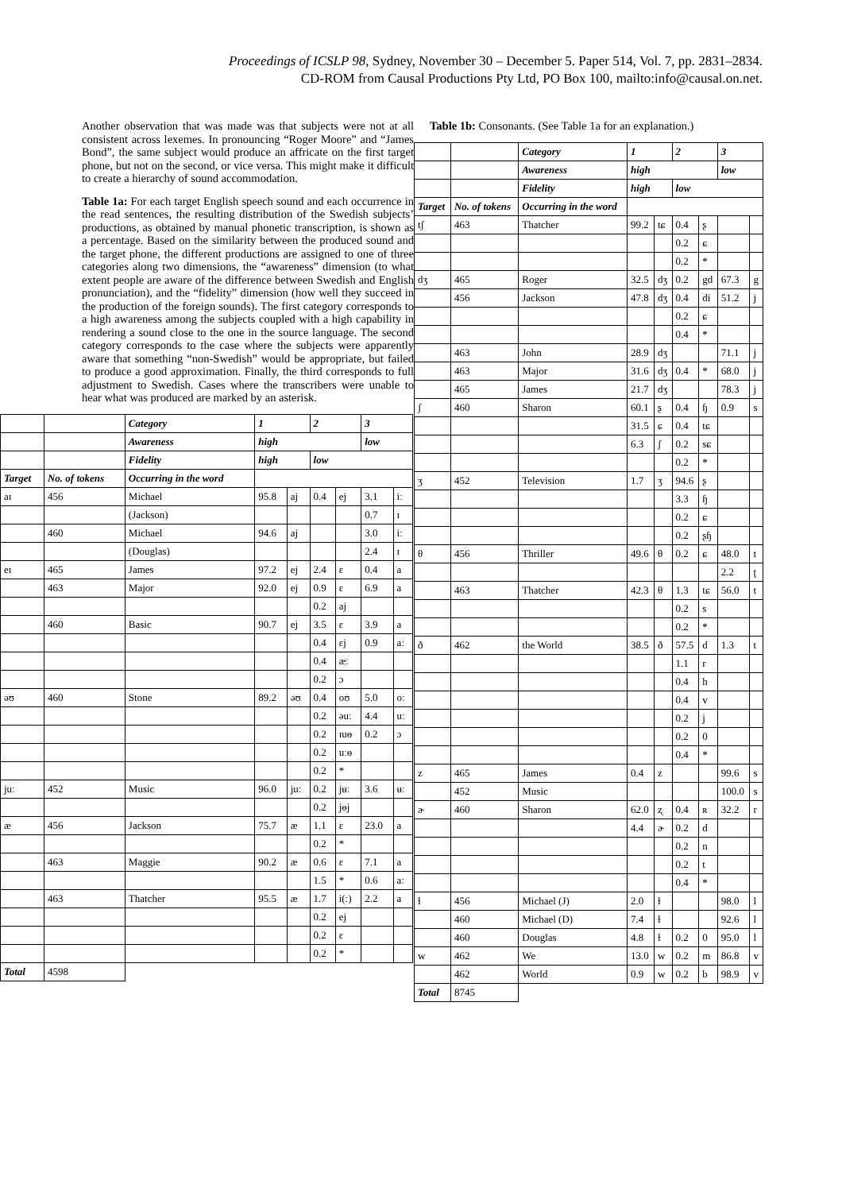Proceedings of ICSLP 98, Sydney, November 30 – December 5. Paper 514, Vol. 7, pp. 2831–2834.
CD-ROM from Causal Productions Pty Ltd, PO Box 100, mailto:info@causal.on.net.
Another observation that was made was that subjects were not at all consistent across lexemes. In pronouncing “Roger Moore” and “James Bond”, the same subject would produce an affricate on the first target phone, but not on the second, or vice versa. This might make it difficult to create a hierarchy of sound accommodation.
Table 1a: For each target English speech sound and each occurrence in the read sentences, the resulting distribution of the Swedish subjects’ productions, as obtained by manual phonetic transcription, is shown as a percentage. Based on the similarity between the produced sound and the target phone, the different productions are assigned to one of three categories along two dimensions, the “awareness” dimension (to what extent people are aware of the difference between Swedish and English pronunciation), and the “fidelity” dimension (how well they succeed in the production of the foreign sounds). The first category corresponds to a high awareness among the subjects coupled with a high capability in rendering a sound close to the one in the source language. The second category corresponds to the case where the subjects were apparently aware that something “non-Swedish” would be appropriate, but failed to produce a good approximation. Finally, the third corresponds to full adjustment to Swedish. Cases where the transcribers were unable to hear what was produced are marked by an asterisk.
| | | Category | 1 | | 2 | | 3 | |
| | | Awareness | high | | | | low | |
| | | Fidelity | high | | low | | | |
| Target | No. of tokens | Occurring in the word | | | | | | |
| aɪ | 456 | Michael | 95.8 | aj | 0.4 | ej | 3.1 | iː |
| | | (Jackson) | | | | | 0.7 | ɪ |
| | 460 | Michael | 94.6 | aj | | | 3.0 | iː |
| | | (Douglas) | | | | | 2.4 | ɪ |
| eɪ | 465 | James | 97.2 | ej | 2.4 | ɛ | 0.4 | a |
| | 463 | Major | 92.0 | ej | 0.9 | ɛ | 6.9 | a |
| | | | | | 0.2 | aj | | |
| | 460 | Basic | 90.7 | ej | 3.5 | ɛ | 3.9 | a |
| | | | | | 0.4 | ɛj | 0.9 | aː |
| | | | | | 0.4 | æː | | |
| | | | | | 0.2 | ɔ | | |
| əʊ | 460 | Stone | 89.2 | əʊ | 0.4 | oʊ | 5.0 | oː |
| | | | | | 0.2 | əuː | 4.4 | uː |
| | | | | | 0.2 | ɪuɵ | 0.2 | ɔ |
| | | | | | 0.2 | uːɵ | | |
| | | | | | 0.2 | * | | |
| juː | 452 | Music | 96.0 | juː | 0.2 | jʉː | 3.6 | ʉː |
| | | | | | 0.2 | jɵj | | |
| æ | 456 | Jackson | 75.7 | æ | 1.1 | ɛ | 23.0 | a |
| | | | | | 0.2 | * | | |
| | 463 | Maggie | 90.2 | æ | 0.6 | ɛ | 7.1 | a |
| | | | | | 1.5 | * | 0.6 | aː |
| | 463 | Thatcher | 95.5 | æ | 1.7 | i(ː) | 2.2 | a |
| | | | | | 0.2 | ej | | |
| | | | | | 0.2 | ɛ | | |
| | | | | | 0.2 | * | | |
| Total | 4598 | | | | | | | |
Table 1b: Consonants. (See Table 1a for an explanation.)
| | | Category | 1 | | 2 | | 3 | |
| | | Awareness | high | | | | low | |
| | | Fidelity | high | | low | | | |
| Target | No. of tokens | Occurring in the word | | | | | | |
| tʃ | 463 | Thatcher | 99.2 | tɕ | 0.4 | ʂ | | |
| | | | | | 0.2 | ɕ | | |
| | | | | | 0.2 | * | | |
| dʒ | 465 | Roger | 32.5 | dʒ | 0.2 | gd | 67.3 | g |
| | 456 | Jackson | 47.8 | dʒ | 0.4 | di | 51.2 | j |
| | | | | | 0.2 | ɕ | | |
| | | | | | 0.4 | * | | |
| | 463 | John | 28.9 | dʒ | | | 71.1 | j |
| | 463 | Major | 31.6 | dʒ | 0.4 | * | 68.0 | j |
| | 465 | James | 21.7 | dʒ | | | 78.3 | j |
| ʃ | 460 | Sharon | 60.1 | ʂ | 0.4 | ɧ | 0.9 | s |
| | | | 31.5 | ɕ | 0.4 | tɕ | | |
| | | | 6.3 | ʃ | 0.2 | sɕ | | |
| | | | | | 0.2 | * | | |
| ʒ | 452 | Television | 1.7 | ʒ | 94.6 | ʂ | | |
| | | | | | 3.3 | ɧ | | |
| | | | | | 0.2 | ɕ | | |
| | | | | | 0.2 | ʂɧ | | |
| θ | 456 | Thriller | 49.6 | θ | 0.2 | ɕ | 48.0 | t |
| | | | | | | | 2.2 | ʈ |
| | 463 | Thatcher | 42.3 | θ | 1.3 | tɕ | 56.0 | t |
| | | | | | 0.2 | s | | |
| | | | | | 0.2 | * | | |
| ð | 462 | the World | 38.5 | ð | 57.5 | d | 1.3 | t |
| | | | | | 1.1 | r | | |
| | | | | | 0.4 | h | | |
| | | | | | 0.4 | v | | |
| | | | | | 0.2 | j | | |
| | | | | | 0.2 | 0 | | |
| | | | | | 0.4 | * | | |
| z | 465 | James | 0.4 | z | | | 99.6 | s |
| | 452 | Music | | | | | 100.0 | s |
| ɚ | 460 | Sharon | 62.0 | ʐ | 0.4 | ʀ | 32.2 | r |
| | | | 4.4 | ɚ | 0.2 | d | | |
| | | | | | 0.2 | n | | |
| | | | | | 0.2 | t | | |
| | | | | | 0.4 | * | | |
| ɫ | 456 | Michael (J) | 2.0 | ɫ | | | 98.0 | l |
| | 460 | Michael (D) | 7.4 | ɫ | | | 92.6 | l |
| | 460 | Douglas | 4.8 | ɫ | 0.2 | 0 | 95.0 | l |
| w | 462 | We | 13.0 | w | 0.2 | m | 86.8 | v |
| | 462 | World | 0.9 | w | 0.2 | b | 98.9 | v |
| Total | 8745 | | | | | | | |